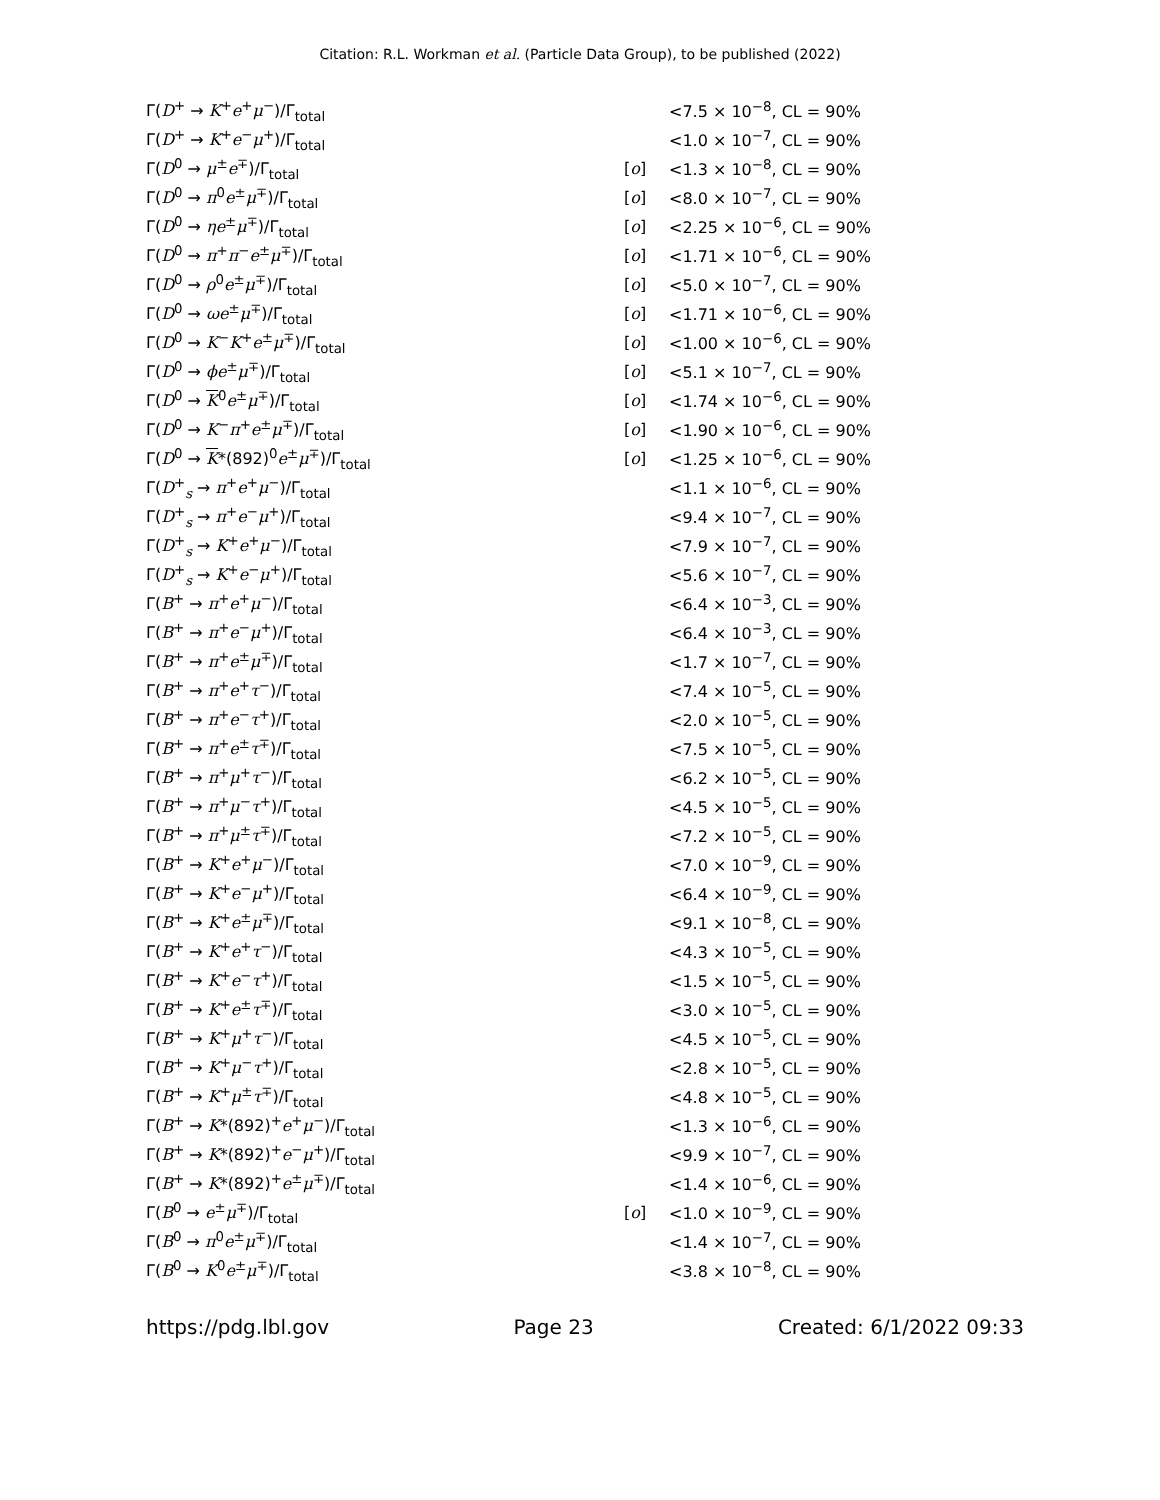Citation: R.L. Workman et al. (Particle Data Group), to be published (2022)
| Γ( D<sup>+</sup> → K<sup>+</sup> e<sup>+</sup> μ<sup>−</sup>)/Γ<sub>total</sub> | | <7.5 × 10<sup>−8</sup>, CL = 90% |
| Γ( D<sup>+</sup> → K<sup>+</sup> e<sup>−</sup> μ<sup>+</sup>)/Γ<sub>total</sub> | | <1.0 × 10<sup>−7</sup>, CL = 90% |
| Γ( D<sup>0</sup> → μ<sup>±</sup> e<sup>∓</sup>)/Γ<sub>total</sub> | [ o ] | <1.3 × 10<sup>−8</sup>, CL = 90% |
| Γ( D<sup>0</sup> → π<sup>0</sup> e<sup>±</sup> μ<sup>∓</sup>)/Γ<sub>total</sub> | [ o ] | <8.0 × 10<sup>−7</sup>, CL = 90% |
| Γ( D<sup>0</sup> → η e<sup>±</sup> μ<sup>∓</sup>)/Γ<sub>total</sub> | [ o ] | <2.25 × 10<sup>−6</sup>, CL = 90% |
| Γ( D<sup>0</sup> → π<sup>+</sup> π<sup>−</sup> e<sup>±</sup> μ<sup>∓</sup>)/Γ<sub>total</sub> | [ o ] | <1.71 × 10<sup>−6</sup>, CL = 90% |
| Γ( D<sup>0</sup> → ρ<sup>0</sup> e<sup>±</sup> μ<sup>∓</sup>)/Γ<sub>total</sub> | [ o ] | <5.0 × 10<sup>−7</sup>, CL = 90% |
| Γ( D<sup>0</sup> → ω e<sup>±</sup> μ<sup>∓</sup>)/Γ<sub>total</sub> | [ o ] | <1.71 × 10<sup>−6</sup>, CL = 90% |
| Γ( D<sup>0</sup> → K<sup>−</sup> K<sup>+</sup> e<sup>±</sup> μ<sup>∓</sup>)/Γ<sub>total</sub> | [ o ] | <1.00 × 10<sup>−6</sup>, CL = 90% |
| Γ( D<sup>0</sup> → ϕ e<sup>±</sup> μ<sup>∓</sup>)/Γ<sub>total</sub> | [ o ] | <5.1 × 10<sup>−7</sup>, CL = 90% |
| Γ( D<sup>0</sup> → K<sup>0</sup> e<sup>±</sup> μ<sup>∓</sup>)/Γ<sub>total</sub> | [ o ] | <1.74 × 10<sup>−6</sup>, CL = 90% |
| Γ( D<sup>0</sup> → K<sup>−</sup> π<sup>+</sup> e<sup>±</sup> μ<sup>∓</sup>)/Γ<sub>total</sub> | [ o ] | <1.90 × 10<sup>−6</sup>, CL = 90% |
| Γ( D<sup>0</sup> → K *(892)<sup>0</sup> e<sup>±</sup> μ<sup>∓</sup>)/Γ<sub>total</sub> | [ o ] | <1.25 × 10<sup>−6</sup>, CL = 90% |
| Γ( D<sup>+</sup><sub>s</sub> → π<sup>+</sup> e<sup>+</sup> μ<sup>−</sup>)/Γ<sub>total</sub> | | <1.1 × 10<sup>−6</sup>, CL = 90% |
| Γ( D<sup>+</sup><sub>s</sub> → π<sup>+</sup> e<sup>−</sup> μ<sup>+</sup>)/Γ<sub>total</sub> | | <9.4 × 10<sup>−7</sup>, CL = 90% |
| Γ( D<sup>+</sup><sub>s</sub> → K<sup>+</sup> e<sup>+</sup> μ<sup>−</sup>)/Γ<sub>total</sub> | | <7.9 × 10<sup>−7</sup>, CL = 90% |
| Γ( D<sup>+</sup><sub>s</sub> → K<sup>+</sup> e<sup>−</sup> μ<sup>+</sup>)/Γ<sub>total</sub> | | <5.6 × 10<sup>−7</sup>, CL = 90% |
| Γ( B<sup>+</sup> → π<sup>+</sup> e<sup>+</sup> μ<sup>−</sup>)/Γ<sub>total</sub> | | <6.4 × 10<sup>−3</sup>, CL = 90% |
| Γ( B<sup>+</sup> → π<sup>+</sup> e<sup>−</sup> μ<sup>+</sup>)/Γ<sub>total</sub> | | <6.4 × 10<sup>−3</sup>, CL = 90% |
| Γ( B<sup>+</sup> → π<sup>+</sup> e<sup>±</sup> μ<sup>∓</sup>)/Γ<sub>total</sub> | | <1.7 × 10<sup>−7</sup>, CL = 90% |
| Γ( B<sup>+</sup> → π<sup>+</sup> e<sup>+</sup> τ<sup>−</sup>)/Γ<sub>total</sub> | | <7.4 × 10<sup>−5</sup>, CL = 90% |
| Γ( B<sup>+</sup> → π<sup>+</sup> e<sup>−</sup> τ<sup>+</sup>)/Γ<sub>total</sub> | | <2.0 × 10<sup>−5</sup>, CL = 90% |
| Γ( B<sup>+</sup> → π<sup>+</sup> e<sup>±</sup> τ<sup>∓</sup>)/Γ<sub>total</sub> | | <7.5 × 10<sup>−5</sup>, CL = 90% |
| Γ( B<sup>+</sup> → π<sup>+</sup> μ<sup>+</sup> τ<sup>−</sup>)/Γ<sub>total</sub> | | <6.2 × 10<sup>−5</sup>, CL = 90% |
| Γ( B<sup>+</sup> → π<sup>+</sup> μ<sup>−</sup> τ<sup>+</sup>)/Γ<sub>total</sub> | | <4.5 × 10<sup>−5</sup>, CL = 90% |
| Γ( B<sup>+</sup> → π<sup>+</sup> μ<sup>±</sup> τ<sup>∓</sup>)/Γ<sub>total</sub> | | <7.2 × 10<sup>−5</sup>, CL = 90% |
| Γ( B<sup>+</sup> → K<sup>+</sup> e<sup>+</sup> μ<sup>−</sup>)/Γ<sub>total</sub> | | <7.0 × 10<sup>−9</sup>, CL = 90% |
| Γ( B<sup>+</sup> → K<sup>+</sup> e<sup>−</sup> μ<sup>+</sup>)/Γ<sub>total</sub> | | <6.4 × 10<sup>−9</sup>, CL = 90% |
| Γ( B<sup>+</sup> → K<sup>+</sup> e<sup>±</sup> μ<sup>∓</sup>)/Γ<sub>total</sub> | | <9.1 × 10<sup>−8</sup>, CL = 90% |
| Γ( B<sup>+</sup> → K<sup>+</sup> e<sup>+</sup> τ<sup>−</sup>)/Γ<sub>total</sub> | | <4.3 × 10<sup>−5</sup>, CL = 90% |
| Γ( B<sup>+</sup> → K<sup>+</sup> e<sup>−</sup> τ<sup>+</sup>)/Γ<sub>total</sub> | | <1.5 × 10<sup>−5</sup>, CL = 90% |
| Γ( B<sup>+</sup> → K<sup>+</sup> e<sup>±</sup> τ<sup>∓</sup>)/Γ<sub>total</sub> | | <3.0 × 10<sup>−5</sup>, CL = 90% |
| Γ( B<sup>+</sup> → K<sup>+</sup> μ<sup>+</sup> τ<sup>−</sup>)/Γ<sub>total</sub> | | <4.5 × 10<sup>−5</sup>, CL = 90% |
| Γ( B<sup>+</sup> → K<sup>+</sup> μ<sup>−</sup> τ<sup>+</sup>)/Γ<sub>total</sub> | | <2.8 × 10<sup>−5</sup>, CL = 90% |
| Γ( B<sup>+</sup> → K<sup>+</sup> μ<sup>±</sup> τ<sup>∓</sup>)/Γ<sub>total</sub> | | <4.8 × 10<sup>−5</sup>, CL = 90% |
| Γ( B<sup>+</sup> → K *(892)<sup>+</sup> e<sup>+</sup> μ<sup>−</sup>)/Γ<sub>total</sub> | | <1.3 × 10<sup>−6</sup>, CL = 90% |
| Γ( B<sup>+</sup> → K *(892)<sup>+</sup> e<sup>−</sup> μ<sup>+</sup>)/Γ<sub>total</sub> | | <9.9 × 10<sup>−7</sup>, CL = 90% |
| Γ( B<sup>+</sup> → K *(892)<sup>+</sup> e<sup>±</sup> μ<sup>∓</sup>)/Γ<sub>total</sub> | | <1.4 × 10<sup>−6</sup>, CL = 90% |
| Γ( B<sup>0</sup> → e<sup>±</sup> μ<sup>∓</sup>)/Γ<sub>total</sub> | [ o ] | <1.0 × 10<sup>−9</sup>, CL = 90% |
| Γ( B<sup>0</sup> → π<sup>0</sup> e<sup>±</sup> μ<sup>∓</sup>)/Γ<sub>total</sub> | | <1.4 × 10<sup>−7</sup>, CL = 90% |
| Γ( B<sup>0</sup> → K<sup>0</sup> e<sup>±</sup> μ<sup>∓</sup>)/Γ<sub>total</sub> | | <3.8 × 10<sup>−8</sup>, CL = 90% |
https://pdg.lbl.gov Page 23 Created: 6/1/2022 09:33